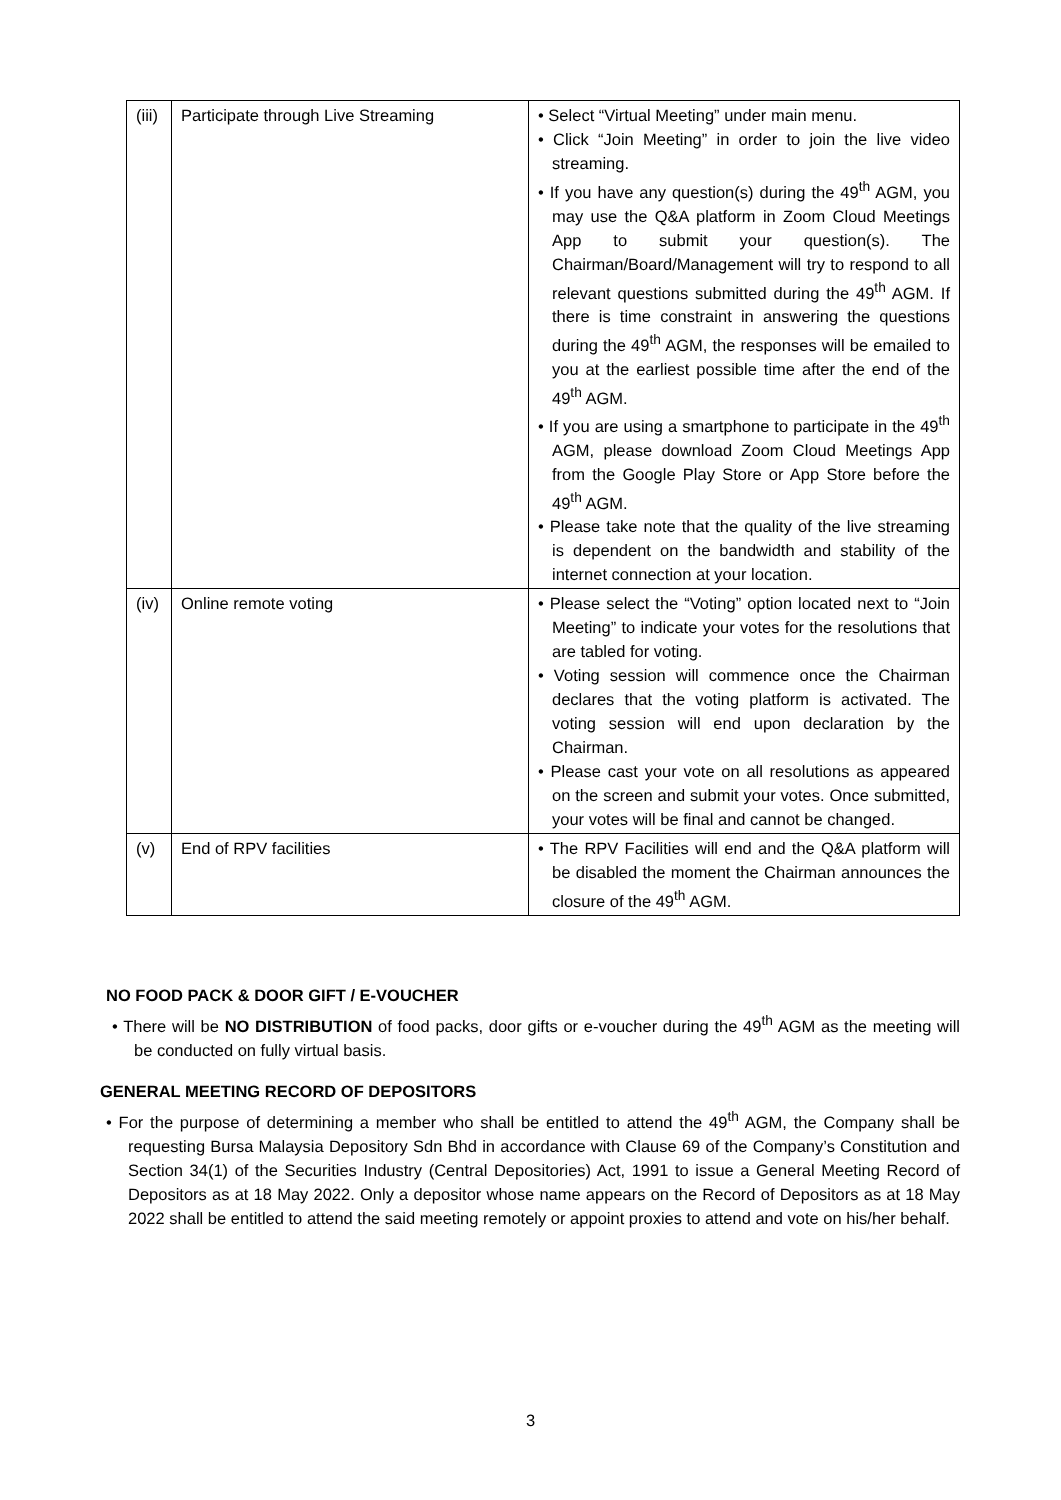| (iii) | Participate through Live Streaming | • Select “Virtual Meeting” under main menu. • Click “Join Meeting” in order to join the live video streaming. • If you have any question(s) during the 49<sup>th</sup> AGM, you may use the Q&A platform in Zoom Cloud Meetings App to submit your question(s). The Chairman/Board/Management will try to respond to all relevant questions submitted during the 49<sup>th</sup> AGM. If there is time constraint in answering the questions during the 49<sup>th</sup> AGM, the responses will be emailed to you at the earliest possible time after the end of the 49<sup>th</sup> AGM. • If you are using a smartphone to participate in the 49<sup>th</sup> AGM, please download Zoom Cloud Meetings App from the Google Play Store or App Store before the 49<sup>th</sup> AGM. • Please take note that the quality of the live streaming is dependent on the bandwidth and stability of the internet connection at your location. |
| (iv) | Online remote voting | • Please select the “Voting” option located next to “Join Meeting” to indicate your votes for the resolutions that are tabled for voting. • Voting session will commence once the Chairman declares that the voting platform is activated. The voting session will end upon declaration by the Chairman. • Please cast your vote on all resolutions as appeared on the screen and submit your votes. Once submitted, your votes will be final and cannot be changed. |
| (v) | End of RPV facilities | • The RPV Facilities will end and the Q&A platform will be disabled the moment the Chairman announces the closure of the 49<sup>th</sup> AGM. |
NO FOOD PACK & DOOR GIFT / E-VOUCHER
• There will be NO DISTRIBUTION of food packs, door gifts or e-voucher during the 49<sup>th</sup> AGM as the meeting will be conducted on fully virtual basis.
GENERAL MEETING RECORD OF DEPOSITORS
• For the purpose of determining a member who shall be entitled to attend the 49<sup>th</sup> AGM, the Company shall be requesting Bursa Malaysia Depository Sdn Bhd in accordance with Clause 69 of the Company’s Constitution and Section 34(1) of the Securities Industry (Central Depositories) Act, 1991 to issue a General Meeting Record of Depositors as at 18 May 2022. Only a depositor whose name appears on the Record of Depositors as at 18 May 2022 shall be entitled to attend the said meeting remotely or appoint proxies to attend and vote on his/her behalf.
3